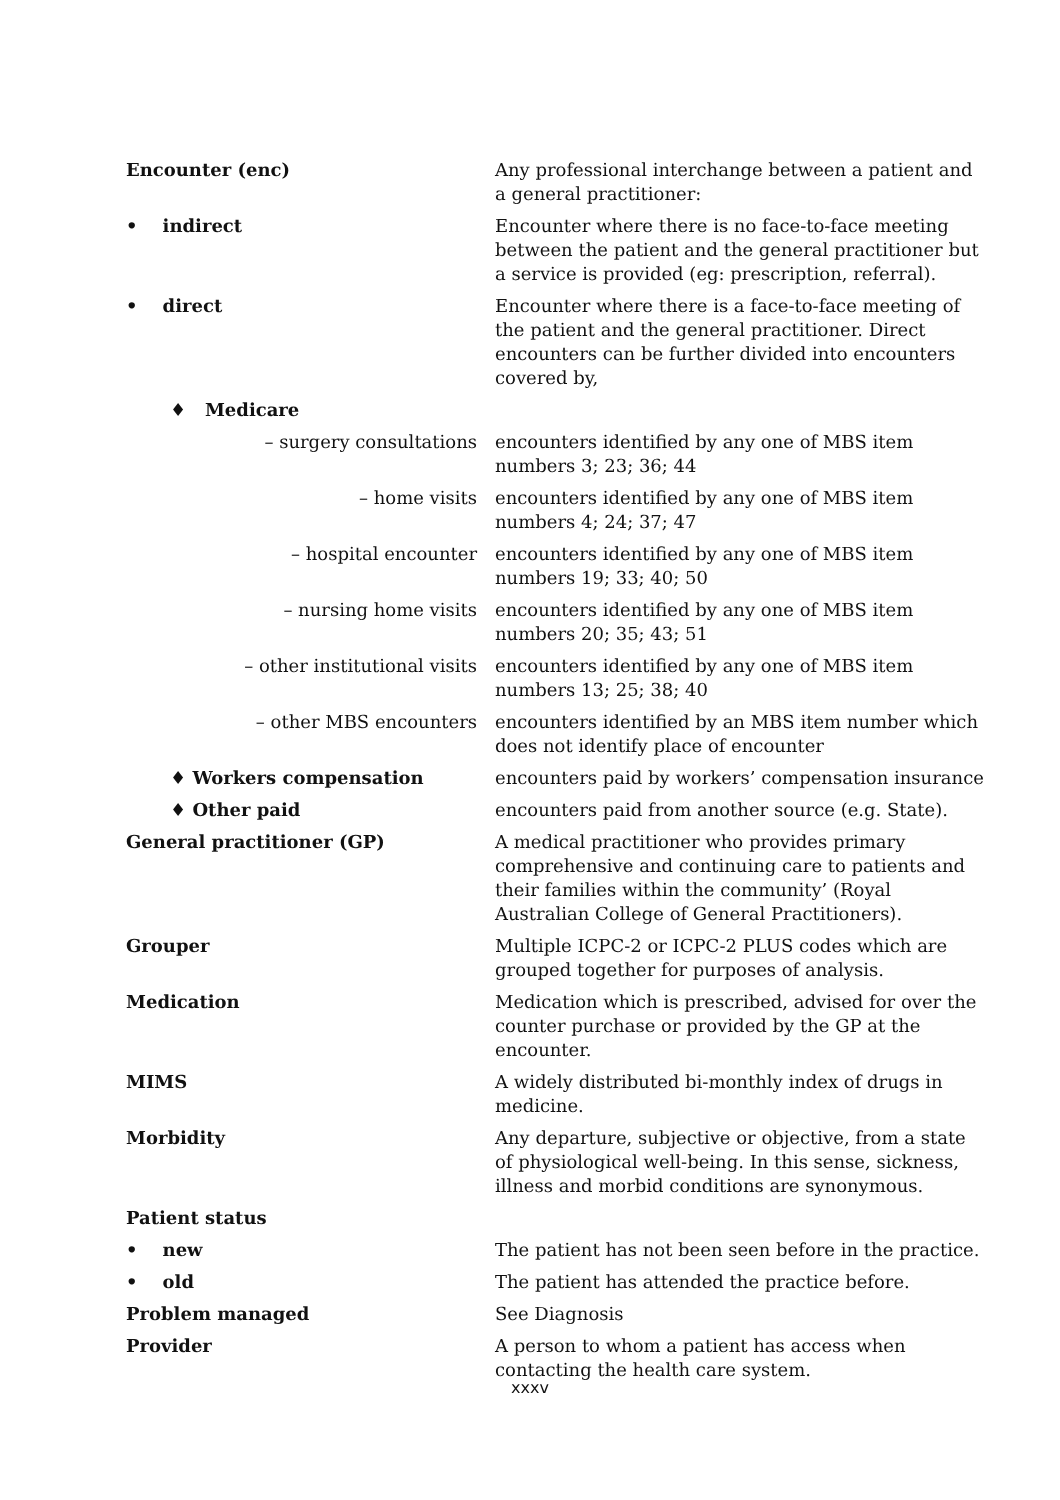| Encounter (enc) | Any professional interchange between a patient and a general practitioner: |
| • indirect | Encounter where there is no face-to-face meeting between the patient and the general practitioner but a service is provided (eg: prescription, referral). |
| • direct | Encounter where there is a face-to-face meeting of the patient and the general practitioner. Direct encounters can be further divided into encounters covered by, |
| ♦ Medicare | |
| – surgery consultations | encounters identified by any one of MBS item numbers 3; 23; 36; 44 |
| – home visits | encounters identified by any one of MBS item numbers 4; 24; 37; 47 |
| – hospital encounter | encounters identified by any one of MBS item numbers 19; 33; 40; 50 |
| – nursing home visits | encounters identified by any one of MBS item numbers 20; 35; 43; 51 |
| – other institutional visits | encounters identified by any one of MBS item numbers 13; 25; 38; 40 |
| – other MBS encounters | encounters identified by an MBS item number which does not identify place of encounter |
| ♦ Workers compensation | encounters paid by workers’ compensation insurance |
| ♦ Other paid | encounters paid from another source (e.g. State). |
| General practitioner (GP) | A medical practitioner who provides primary comprehensive and continuing care to patients and their families within the community’ (Royal Australian College of General Practitioners). |
| Grouper | Multiple ICPC-2 or ICPC-2 PLUS codes which are grouped together for purposes of analysis. |
| Medication | Medication which is prescribed, advised for over the counter purchase or provided by the GP at the encounter. |
| MIMS | A widely distributed bi-monthly index of drugs in medicine. |
| Morbidity | Any departure, subjective or objective, from a state of physiological well-being. In this sense, sickness, illness and morbid conditions are synonymous. |
| Patient status | |
| • new | The patient has not been seen before in the practice. |
| • old | The patient has attended the practice before. |
| Problem managed | See Diagnosis |
| Provider | A person to whom a patient has access when contacting the health care system. |
xxxv